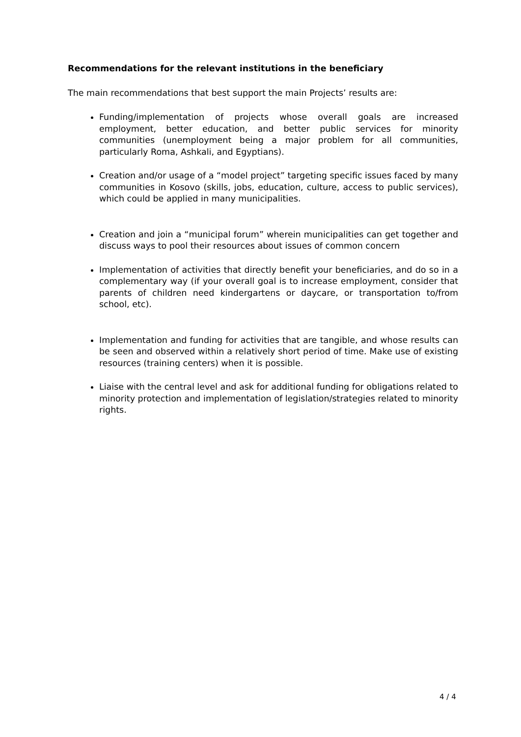Recommendations for the relevant institutions in the beneficiary
The main recommendations that best support the main Projects’ results are:
Funding/implementation of projects whose overall goals are increased employment, better education, and better public services for minority communities (unemployment being a major problem for all communities, particularly Roma, Ashkali, and Egyptians).
Creation and/or usage of a “model project” targeting specific issues faced by many communities in Kosovo (skills, jobs, education, culture, access to public services), which could be applied in many municipalities.
Creation and join a “municipal forum” wherein municipalities can get together and discuss ways to pool their resources about issues of common concern
Implementation of activities that directly benefit your beneficiaries, and do so in a complementary way (if your overall goal is to increase employment, consider that parents of children need kindergartens or daycare, or transportation to/from school, etc).
Implementation and funding for activities that are tangible, and whose results can be seen and observed within a relatively short period of time. Make use of existing resources (training centers) when it is possible.
Liaise with the central level and ask for additional funding for obligations related to minority protection and implementation of legislation/strategies related to minority rights.
4 / 4